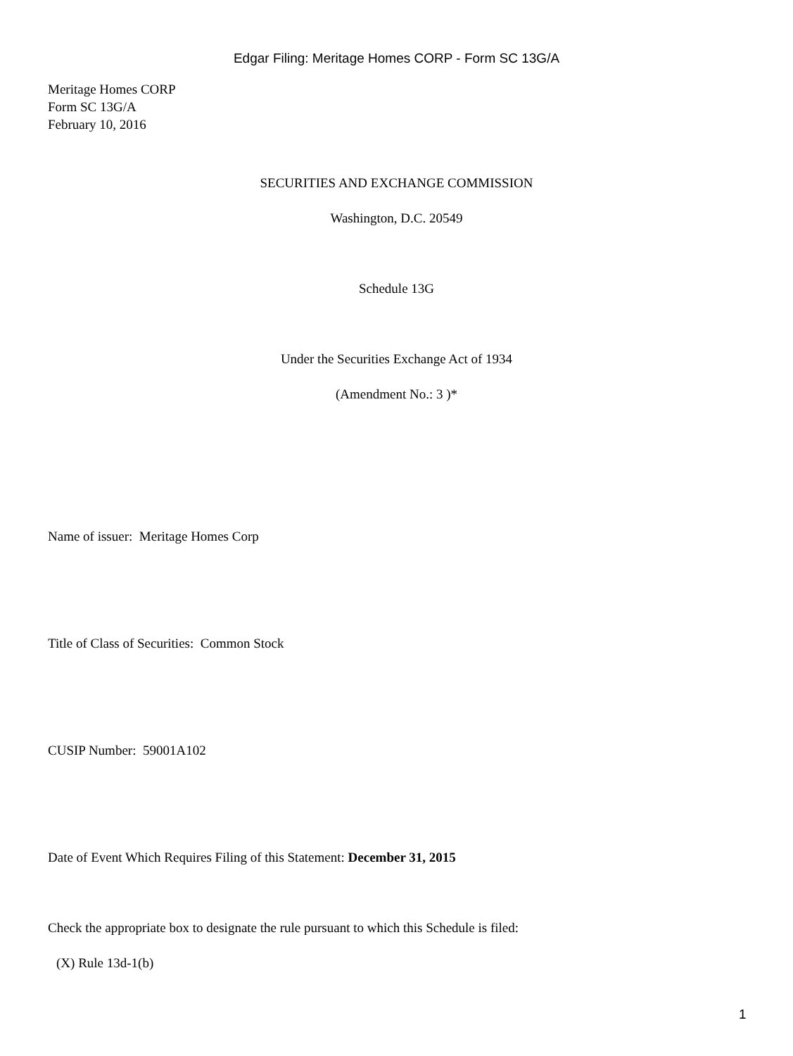Edgar Filing: Meritage Homes CORP - Form SC 13G/A
Meritage Homes CORP
Form SC 13G/A
February 10, 2016
SECURITIES AND EXCHANGE COMMISSION
Washington, D.C. 20549
Schedule 13G
Under the Securities Exchange Act of 1934
(Amendment No.: 3 )*
Name of issuer: Meritage Homes Corp
Title of Class of Securities: Common Stock
CUSIP Number: 59001A102
Date of Event Which Requires Filing of this Statement: December 31, 2015
Check the appropriate box to designate the rule pursuant to which this Schedule is filed:
(X) Rule 13d-1(b)
1